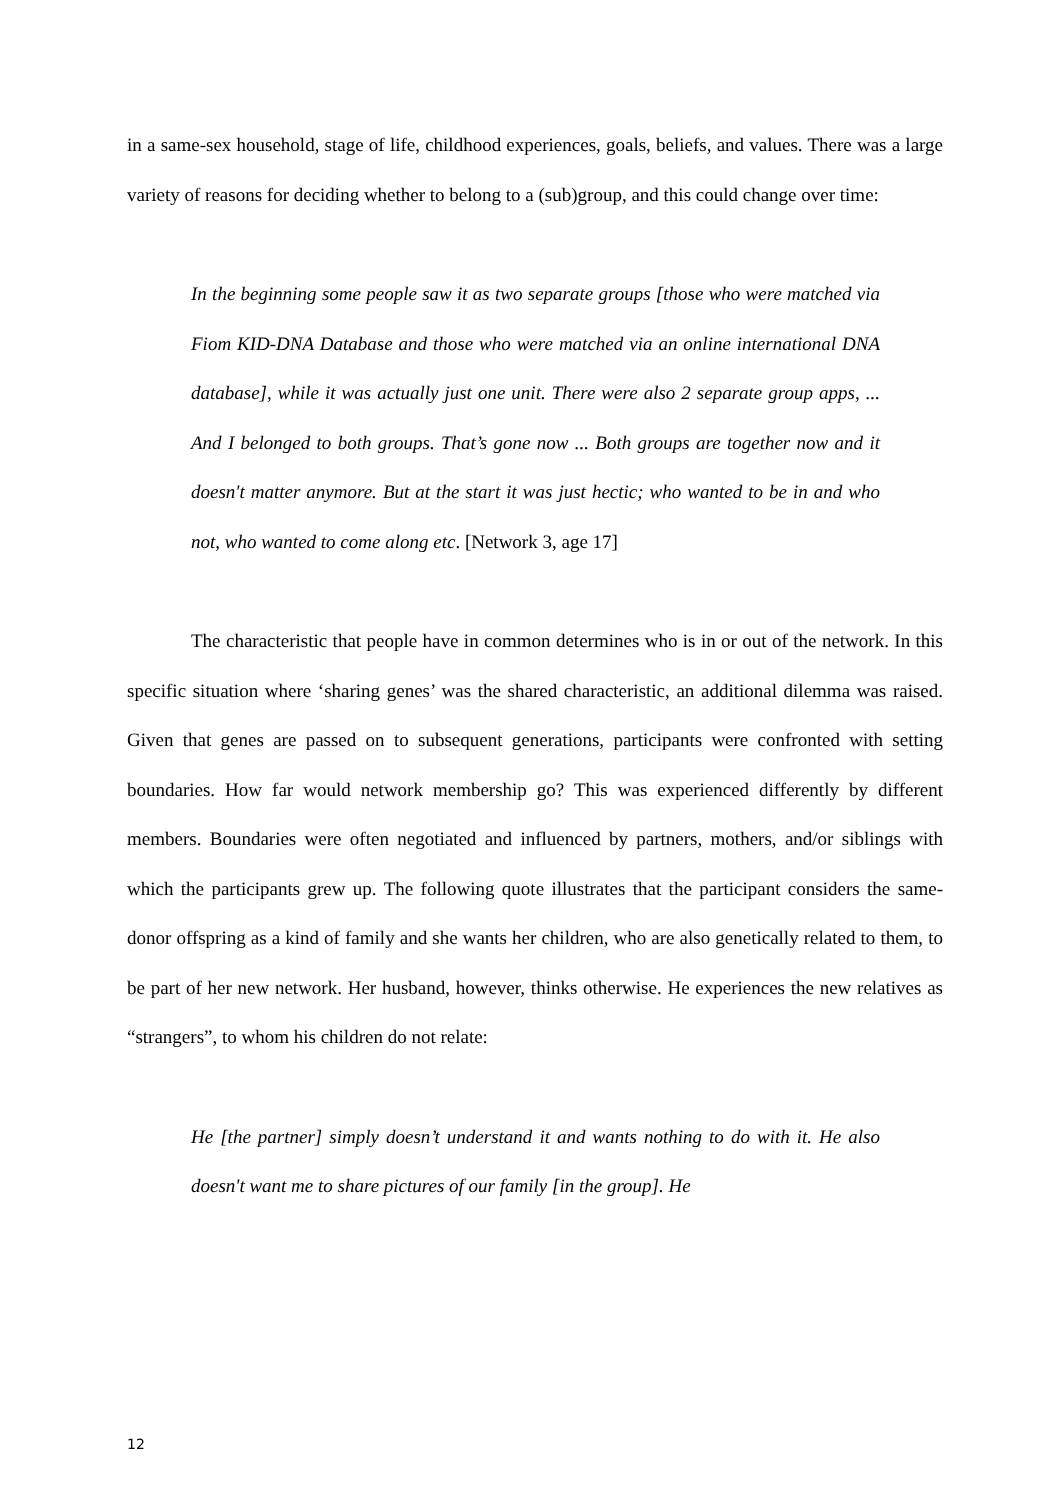in a same-sex household, stage of life, childhood experiences, goals, beliefs, and values. There was a large variety of reasons for deciding whether to belong to a (sub)group, and this could change over time:
In the beginning some people saw it as two separate groups [those who were matched via Fiom KID-DNA Database and those who were matched via an online international DNA database], while it was actually just one unit. There were also 2 separate group apps, ... And I belonged to both groups. That’s gone now ... Both groups are together now and it doesn't matter anymore. But at the start it was just hectic; who wanted to be in and who not, who wanted to come along etc. [Network 3, age 17]
The characteristic that people have in common determines who is in or out of the network. In this specific situation where ‘sharing genes’ was the shared characteristic, an additional dilemma was raised. Given that genes are passed on to subsequent generations, participants were confronted with setting boundaries. How far would network membership go? This was experienced differently by different members. Boundaries were often negotiated and influenced by partners, mothers, and/or siblings with which the participants grew up. The following quote illustrates that the participant considers the same-donor offspring as a kind of family and she wants her children, who are also genetically related to them, to be part of her new network. Her husband, however, thinks otherwise. He experiences the new relatives as “strangers”, to whom his children do not relate:
He [the partner] simply doesn’t understand it and wants nothing to do with it. He also doesn't want me to share pictures of our family [in the group]. He
12